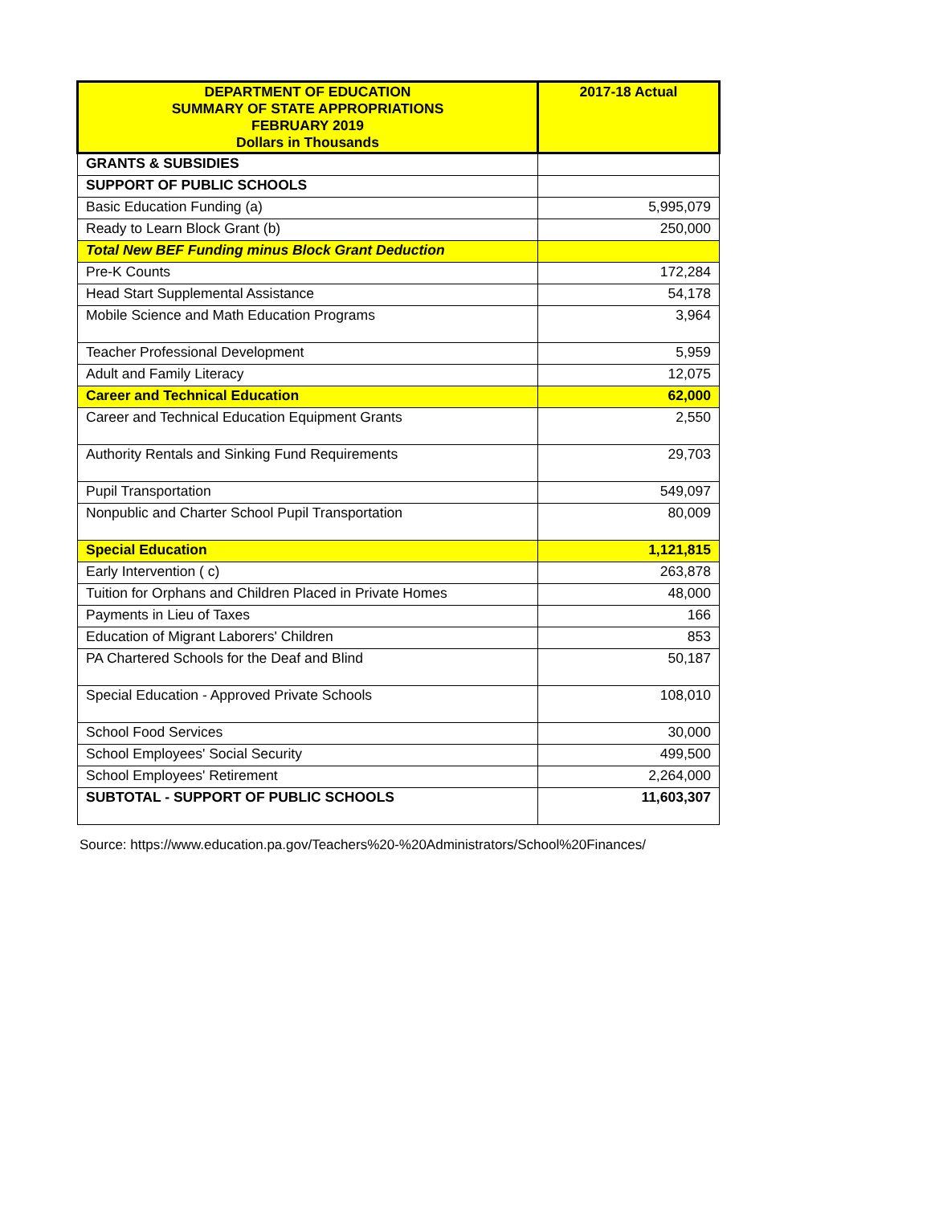| DEPARTMENT OF EDUCATION SUMMARY OF STATE APPROPRIATIONS FEBRUARY 2019 Dollars in Thousands | 2017-18 Actual |
| --- | --- |
| GRANTS & SUBSIDIES | |
| SUPPORT OF PUBLIC SCHOOLS | |
| Basic Education Funding (a) | 5,995,079 |
| Ready to Learn Block Grant (b) | 250,000 |
| Total New BEF Funding minus Block Grant Deduction | |
| Pre-K Counts | 172,284 |
| Head Start Supplemental Assistance | 54,178 |
| Mobile Science and Math Education Programs | 3,964 |
| Teacher Professional Development | 5,959 |
| Adult and Family Literacy | 12,075 |
| Career and Technical Education | 62,000 |
| Career and Technical Education Equipment Grants | 2,550 |
| Authority Rentals and Sinking Fund Requirements | 29,703 |
| Pupil Transportation | 549,097 |
| Nonpublic and Charter School Pupil Transportation | 80,009 |
| Special Education | 1,121,815 |
| Early Intervention ( c) | 263,878 |
| Tuition for Orphans and Children Placed in Private Homes | 48,000 |
| Payments in Lieu of Taxes | 166 |
| Education of Migrant Laborers' Children | 853 |
| PA Chartered Schools for the Deaf and Blind | 50,187 |
| Special Education - Approved Private Schools | 108,010 |
| School Food Services | 30,000 |
| School Employees' Social Security | 499,500 |
| School Employees' Retirement | 2,264,000 |
| SUBTOTAL - SUPPORT OF PUBLIC SCHOOLS | 11,603,307 |
Source: https://www.education.pa.gov/Teachers%20-%20Administrators/School%20Finances/